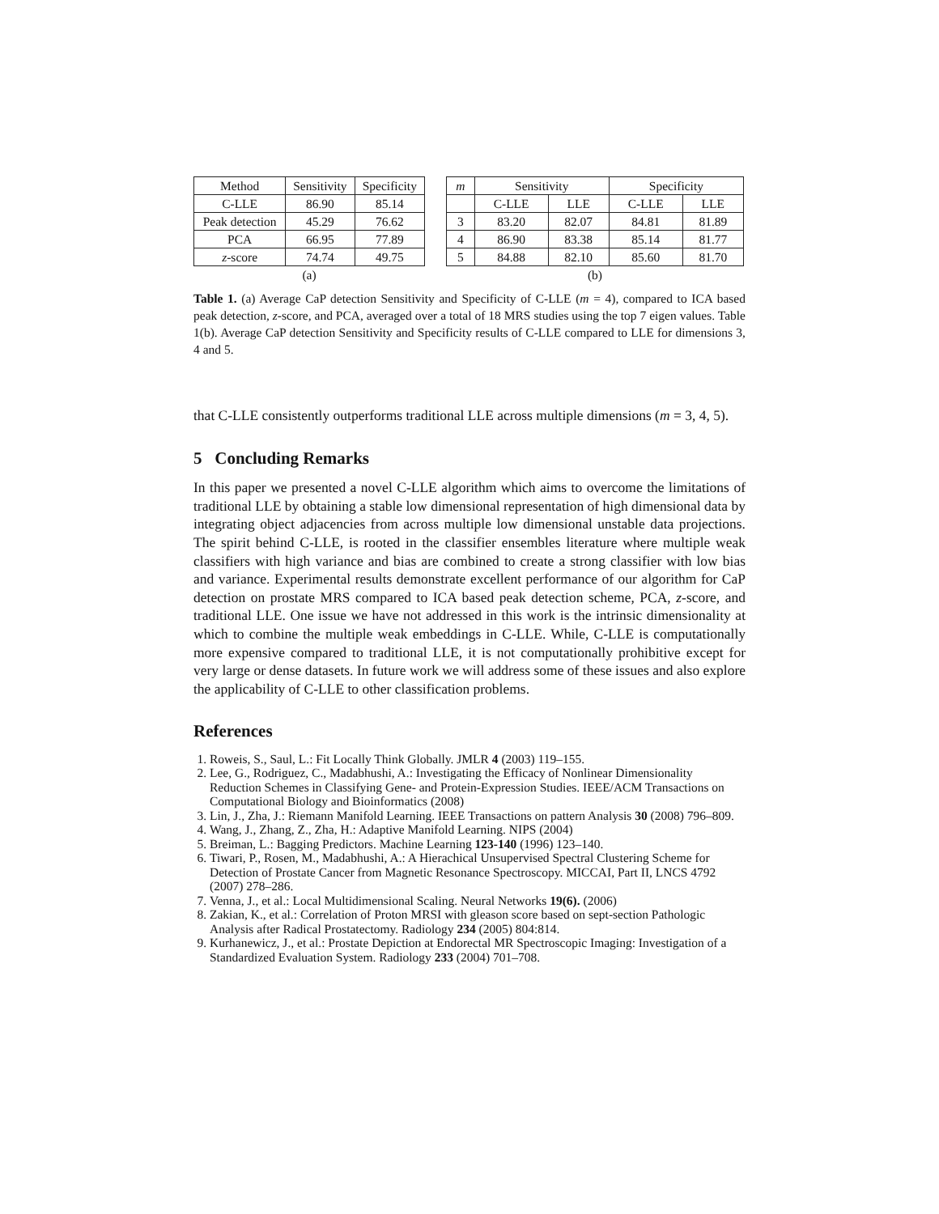| Method | Sensitivity | Specificity |
| --- | --- | --- |
| C-LLE | 86.90 | 85.14 |
| Peak detection | 45.29 | 76.62 |
| PCA | 66.95 | 77.89 |
| z -score | 74.74 | 49.75 |
| (a) | | |
| m | Sensitivity | | Specificity | |
| --- | --- | --- | --- | --- |
| | C-LLE | LLE | C-LLE | LLE |
| 3 | 83.20 | 82.07 | 84.81 | 81.89 |
| 4 | 86.90 | 83.38 | 85.14 | 81.77 |
| 5 | 84.88 | 82.10 | 85.60 | 81.70 |
| (b) | | | | |
Table 1. (a) Average CaP detection Sensitivity and Specificity of C-LLE (m = 4), compared to ICA based peak detection, z-score, and PCA, averaged over a total of 18 MRS studies using the top 7 eigen values. Table 1(b). Average CaP detection Sensitivity and Specificity results of C-LLE compared to LLE for dimensions 3, 4 and 5.
that C-LLE consistently outperforms traditional LLE across multiple dimensions (m = 3, 4, 5).
5 Concluding Remarks
In this paper we presented a novel C-LLE algorithm which aims to overcome the limitations of traditional LLE by obtaining a stable low dimensional representation of high dimensional data by integrating object adjacencies from across multiple low dimensional unstable data projections. The spirit behind C-LLE, is rooted in the classifier ensembles literature where multiple weak classifiers with high variance and bias are combined to create a strong classifier with low bias and variance. Experimental results demonstrate excellent performance of our algorithm for CaP detection on prostate MRS compared to ICA based peak detection scheme, PCA, z-score, and traditional LLE. One issue we have not addressed in this work is the intrinsic dimensionality at which to combine the multiple weak embeddings in C-LLE. While, C-LLE is computationally more expensive compared to traditional LLE, it is not computationally prohibitive except for very large or dense datasets. In future work we will address some of these issues and also explore the applicability of C-LLE to other classification problems.
References
1. Roweis, S., Saul, L.: Fit Locally Think Globally. JMLR 4 (2003) 119–155.
2. Lee, G., Rodriguez, C., Madabhushi, A.: Investigating the Efficacy of Nonlinear Dimensionality Reduction Schemes in Classifying Gene- and Protein-Expression Studies. IEEE/ACM Transactions on Computational Biology and Bioinformatics (2008)
3. Lin, J., Zha, J.: Riemann Manifold Learning. IEEE Transactions on pattern Analysis 30 (2008) 796–809.
4. Wang, J., Zhang, Z., Zha, H.: Adaptive Manifold Learning. NIPS (2004)
5. Breiman, L.: Bagging Predictors. Machine Learning 123-140 (1996) 123–140.
6. Tiwari, P., Rosen, M., Madabhushi, A.: A Hierachical Unsupervised Spectral Clustering Scheme for Detection of Prostate Cancer from Magnetic Resonance Spectroscopy. MICCAI, Part II, LNCS 4792 (2007) 278–286.
7. Venna, J., et al.: Local Multidimensional Scaling. Neural Networks 19(6). (2006)
8. Zakian, K., et al.: Correlation of Proton MRSI with gleason score based on sept-section Pathologic Analysis after Radical Prostatectomy. Radiology 234 (2005) 804:814.
9. Kurhanewicz, J., et al.: Prostate Depiction at Endorectal MR Spectroscopic Imaging: Investigation of a Standardized Evaluation System. Radiology 233 (2004) 701–708.